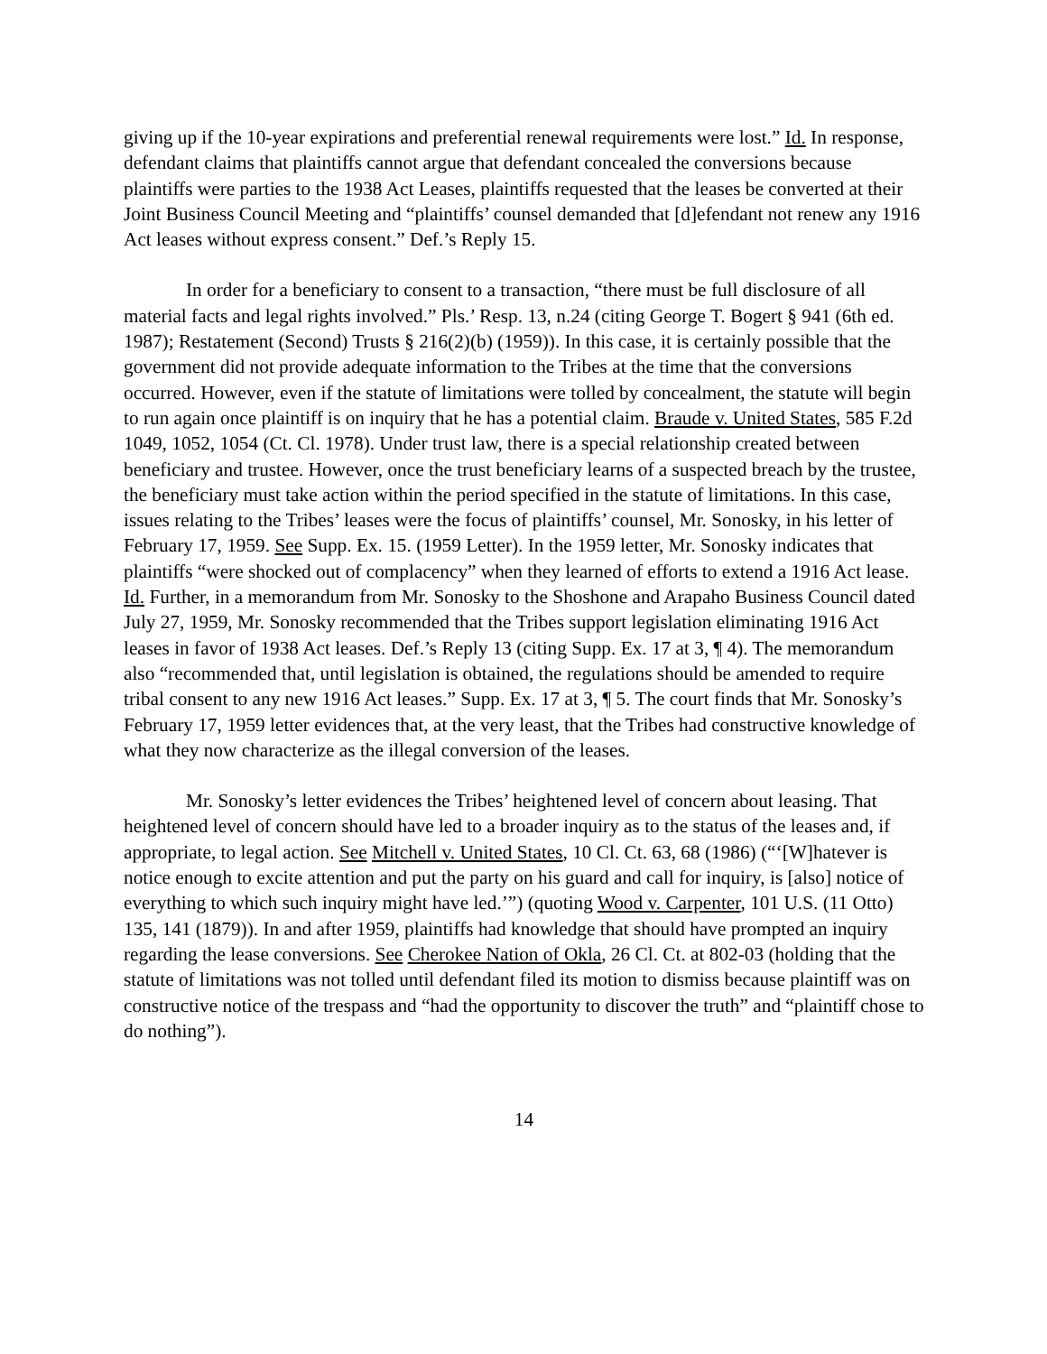giving up if the 10-year expirations and preferential renewal requirements were lost.” Id. In response, defendant claims that plaintiffs cannot argue that defendant concealed the conversions because plaintiffs were parties to the 1938 Act Leases, plaintiffs requested that the leases be converted at their Joint Business Council Meeting and “plaintiffs’ counsel demanded that [d]efendant not renew any 1916 Act leases without express consent.” Def.’s Reply 15.
In order for a beneficiary to consent to a transaction, “there must be full disclosure of all material facts and legal rights involved.” Pls.’ Resp. 13, n.24 (citing George T. Bogert § 941 (6th ed. 1987); Restatement (Second) Trusts § 216(2)(b) (1959)). In this case, it is certainly possible that the government did not provide adequate information to the Tribes at the time that the conversions occurred. However, even if the statute of limitations were tolled by concealment, the statute will begin to run again once plaintiff is on inquiry that he has a potential claim. Braude v. United States, 585 F.2d 1049, 1052, 1054 (Ct. Cl. 1978). Under trust law, there is a special relationship created between beneficiary and trustee. However, once the trust beneficiary learns of a suspected breach by the trustee, the beneficiary must take action within the period specified in the statute of limitations. In this case, issues relating to the Tribes’ leases were the focus of plaintiffs’ counsel, Mr. Sonosky, in his letter of February 17, 1959. See Supp. Ex. 15. (1959 Letter). In the 1959 letter, Mr. Sonosky indicates that plaintiffs “were shocked out of complacency” when they learned of efforts to extend a 1916 Act lease. Id. Further, in a memorandum from Mr. Sonosky to the Shoshone and Arapaho Business Council dated July 27, 1959, Mr. Sonosky recommended that the Tribes support legislation eliminating 1916 Act leases in favor of 1938 Act leases. Def.’s Reply 13 (citing Supp. Ex. 17 at 3, ¶ 4). The memorandum also “recommended that, until legislation is obtained, the regulations should be amended to require tribal consent to any new 1916 Act leases.” Supp. Ex. 17 at 3, ¶ 5. The court finds that Mr. Sonosky’s February 17, 1959 letter evidences that, at the very least, that the Tribes had constructive knowledge of what they now characterize as the illegal conversion of the leases.
Mr. Sonosky’s letter evidences the Tribes’ heightened level of concern about leasing. That heightened level of concern should have led to a broader inquiry as to the status of the leases and, if appropriate, to legal action. See Mitchell v. United States, 10 Cl. Ct. 63, 68 (1986) (“‘[W]hatever is notice enough to excite attention and put the party on his guard and call for inquiry, is [also] notice of everything to which such inquiry might have led.’”) (quoting Wood v. Carpenter, 101 U.S. (11 Otto) 135, 141 (1879)). In and after 1959, plaintiffs had knowledge that should have prompted an inquiry regarding the lease conversions. See Cherokee Nation of Okla, 26 Cl. Ct. at 802-03 (holding that the statute of limitations was not tolled until defendant filed its motion to dismiss because plaintiff was on constructive notice of the trespass and “had the opportunity to discover the truth” and “plaintiff chose to do nothing”).
14